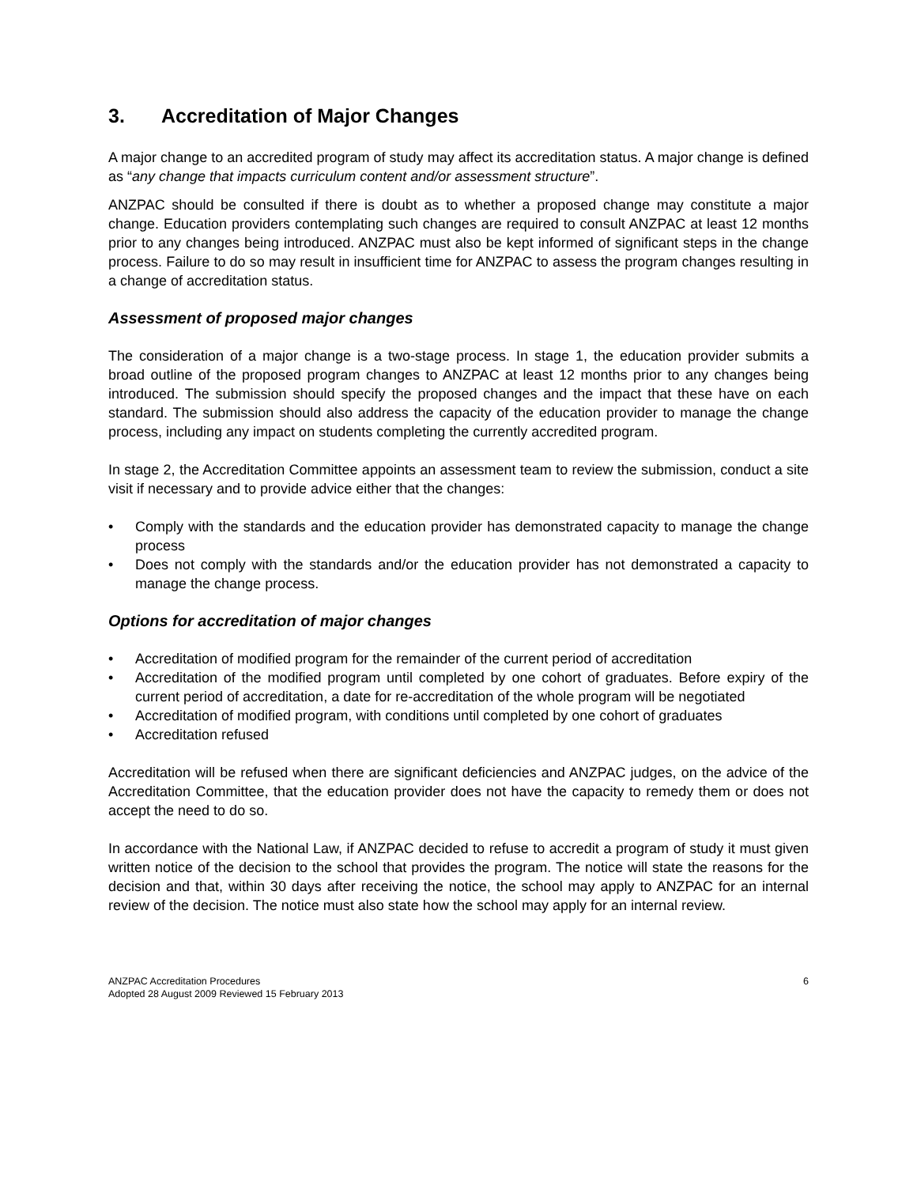3. Accreditation of Major Changes
A major change to an accredited program of study may affect its accreditation status. A major change is defined as “any change that impacts curriculum content and/or assessment structure”.
ANZPAC should be consulted if there is doubt as to whether a proposed change may constitute a major change. Education providers contemplating such changes are required to consult ANZPAC at least 12 months prior to any changes being introduced. ANZPAC must also be kept informed of significant steps in the change process. Failure to do so may result in insufficient time for ANZPAC to assess the program changes resulting in a change of accreditation status.
Assessment of proposed major changes
The consideration of a major change is a two-stage process. In stage 1, the education provider submits a broad outline of the proposed program changes to ANZPAC at least 12 months prior to any changes being introduced. The submission should specify the proposed changes and the impact that these have on each standard. The submission should also address the capacity of the education provider to manage the change process, including any impact on students completing the currently accredited program.
In stage 2, the Accreditation Committee appoints an assessment team to review the submission, conduct a site visit if necessary and to provide advice either that the changes:
• Comply with the standards and the education provider has demonstrated capacity to manage the change process
• Does not comply with the standards and/or the education provider has not demonstrated a capacity to manage the change process.
Options for accreditation of major changes
• Accreditation of modified program for the remainder of the current period of accreditation
• Accreditation of the modified program until completed by one cohort of graduates. Before expiry of the current period of accreditation, a date for re-accreditation of the whole program will be negotiated
• Accreditation of modified program, with conditions until completed by one cohort of graduates
• Accreditation refused
Accreditation will be refused when there are significant deficiencies and ANZPAC judges, on the advice of the Accreditation Committee, that the education provider does not have the capacity to remedy them or does not accept the need to do so.
In accordance with the National Law, if ANZPAC decided to refuse to accredit a program of study it must given written notice of the decision to the school that provides the program. The notice will state the reasons for the decision and that, within 30 days after receiving the notice, the school may apply to ANZPAC for an internal review of the decision. The notice must also state how the school may apply for an internal review.
ANZPAC Accreditation Procedures
Adopted 28 August 2009 Reviewed 15 February 2013
6